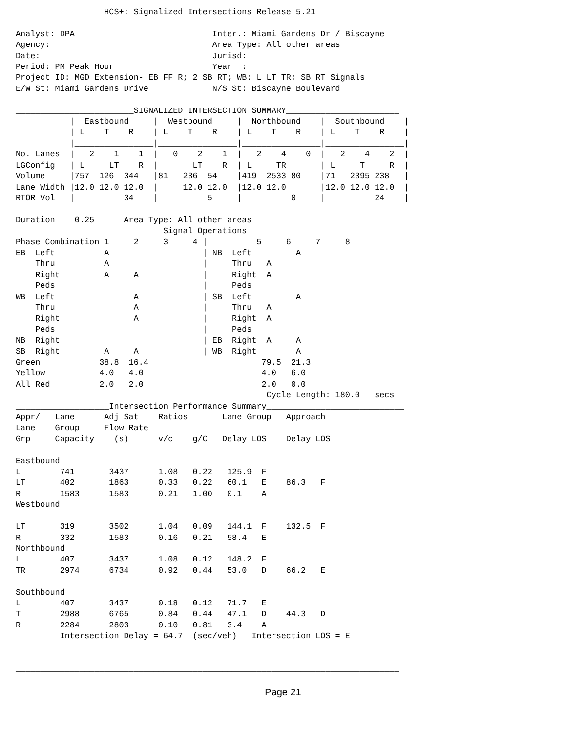HCS+: Signalized Intersections Release 5.21

Analyst: DPA                            Inter.: Miami Gardens Dr / Biscayne
Agency:                                 Area Type: All other areas
Date:                                   Jurisd:
Period: PM Peak Hour                    Year  :
Project ID: MGD Extension- EB FF R; 2 SB RT; WB: L LT TR; SB RT Signals
E/W St: Miami Gardens Drive             N/S St: Biscayne Boulevard

________________________SIGNALIZED INTERSECTION SUMMARY_______________________
           |  Eastbound     |  Westbound     |  Northbound    |  Southbound    |
           | L    T    R    | L    T    R    | L    T    R    | L    T    R    |
           |________________|________________|________________|________________|
No. Lanes  |   2    1    1  |   0    2    1  |   2    4    0  |   2    4    2  |
LGConfig   | L     LT    R  |       LT    R  | L     TR       | L     T     R  |
Volume     |757  126  344   |81   236  54    |419  2533 80    |71   2395 238   |
Lane Width |12.0 12.0 12.0  |     12.0 12.0  |12.0 12.0       |12.0 12.0 12.0  |
RTOR Vol   |          34    |          5     |          0     |          24    |
______________________________________________________________________________
Duration    0.25      Area Type: All other areas
______________________________Signal Operations________________________________
Phase Combination 1     2     3     4 |          5     6     7     8
EB  Left          A                   | NB  Left         A
    Thru          A                   |     Thru   A
    Right         A     A             |     Right  A
    Peds                              |     Peds
WB  Left                A             | SB  Left         A
    Thru                A             |     Thru   A
    Right               A             |     Right  A
    Peds                              |     Peds
NB  Right                             | EB  Right  A     A
SB  Right         A     A             | WB  Right        A
Green            38.8  16.4                       79.5  21.3
Yellow           4.0   4.0                        4.0   6.0
All Red          2.0   2.0                        2.0   0.0
                                                   Cycle Length: 180.0   secs
___________________Intersection Performance Summary____________________________
Appr/   Lane      Adj Sat    Ratios       Lane Group   Approach
Lane    Group     Flow Rate  __________   __________   ___________
Grp     Capacity    (s)      v/c    g/C   Delay LOS    Delay LOS
______________________________________________________________________________
Eastbound
L        741       3437      1.08   0.22   125.9  F
LT       402       1863      0.33   0.22   60.1   E    86.3   F
R        1583      1583      0.21   1.00   0.1    A
Westbound

LT       319       3502      1.04   0.09   144.1  F    132.5  F
R        332       1583      0.16   0.21   58.4   E
Northbound
L        407       3437      1.08   0.12   148.2  F
TR       2974      6734      0.92   0.44   53.0   D    66.2   E

Southbound
L        407       3437      0.18   0.12   71.7   E
T        2988      6765      0.84   0.44   47.1   D    44.3   D
R        2284      2803      0.10   0.81   3.4    A
         Intersection Delay = 64.7  (sec/veh)   Intersection LOS = E


______________________________________________________________________________
Page 21